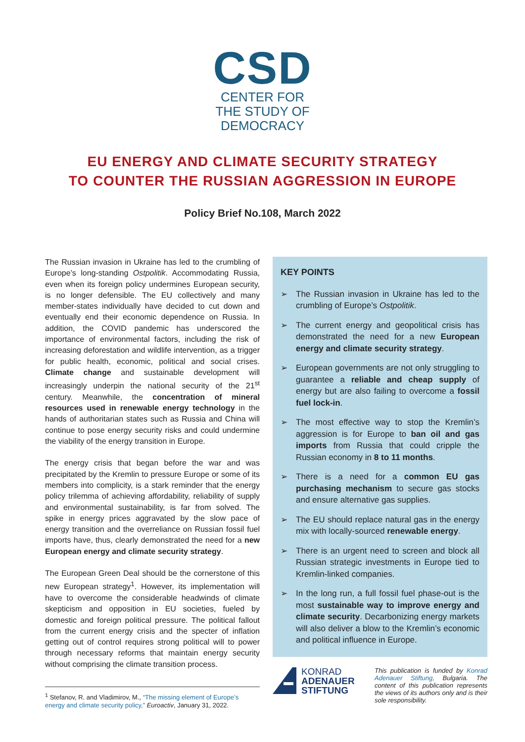CSD
CENTER FOR
THE STUDY OF
DEMOCRACY
EU ENERGY AND CLIMATE SECURITY STRATEGY
TO COUNTER THE RUSSIAN AGGRESSION IN EUROPE
Policy Brief No.108, March 2022
The Russian invasion in Ukraine has led to the crumbling of Europe’s long-standing Ostpolitik. Accommodating Russia, even when its foreign policy undermines European security, is no longer defensible. The EU collectively and many member-states individually have decided to cut down and eventually end their economic dependence on Russia. In addition, the COVID pandemic has underscored the importance of environmental factors, including the risk of increasing deforestation and wildlife intervention, as a trigger for public health, economic, political and social crises. Climate change and sustainable development will increasingly underpin the national security of the 21<sup>st</sup> century. Meanwhile, the concentration of mineral resources used in renewable energy technology in the hands of authoritarian states such as Russia and China will continue to pose energy security risks and could undermine the viability of the energy transition in Europe.
The energy crisis that began before the war and was precipitated by the Kremlin to pressure Europe or some of its members into complicity, is a stark reminder that the energy policy trilemma of achieving affordability, reliability of supply and environmental sustainability, is far from solved. The spike in energy prices aggravated by the slow pace of energy transition and the overreliance on Russian fossil fuel imports have, thus, clearly demonstrated the need for a new European energy and climate security strategy.
The European Green Deal should be the cornerstone of this new European strategy<sup>1</sup>. However, its implementation will have to overcome the considerable headwinds of climate skepticism and opposition in EU societies, fueled by domestic and foreign political pressure. The political fallout from the current energy crisis and the specter of inflation getting out of control requires strong political will to power through necessary reforms that maintain energy security without comprising the climate transition process.
KEY POINTS
➢ The Russian invasion in Ukraine has led to the crumbling of Europe’s Ostpolitik.
➢ The current energy and geopolitical crisis has demonstrated the need for a new European energy and climate security strategy.
➢ European governments are not only struggling to guarantee a reliable and cheap supply of energy but are also failing to overcome a fossil fuel lock-in.
➢ The most effective way to stop the Kremlin’s aggression is for Europe to ban oil and gas imports from Russia that could cripple the Russian economy in 8 to 11 months.
➢ There is a need for a common EU gas purchasing mechanism to secure gas stocks and ensure alternative gas supplies.
➢ The EU should replace natural gas in the energy mix with locally-sourced renewable energy.
➢ There is an urgent need to screen and block all Russian strategic investments in Europe tied to Kremlin-linked companies.
➢ In the long run, a full fossil fuel phase-out is the most sustainable way to improve energy and climate security. Decarbonizing energy markets will also deliver a blow to the Kremlin’s economic and political influence in Europe.
KONRAD
ADENAUER
STIFTUNG
This publication is funded by Konrad Adenauer Stiftung, Bulgaria. The content of this publication represents the views of its authors only and is their sole responsibility.
<sup>1</sup> Stefanov, R. and Vladimirov, M., “The missing element of Europe’s energy and climate security policy,” Euroactiv, January 31, 2022.